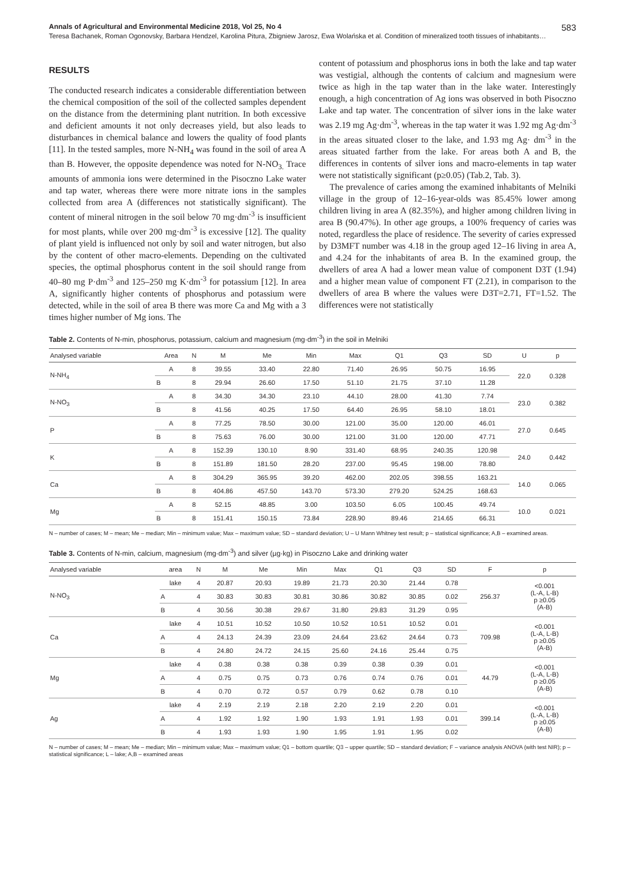Annals of Agricultural and Environmental Medicine 2018, Vol 25, No 4 583
Teresa Bachanek, Roman Ogonovsky, Barbara Hendzel, Karolina Pitura, Zbigniew Jarosz, Ewa Wolańska et al. Condition of mineralized tooth tissues of inhabitants…
RESULTS
The conducted research indicates a considerable differentiation between the chemical composition of the soil of the collected samples dependent on the distance from the determining plant nutrition. In both excessive and deficient amounts it not only decreases yield, but also leads to disturbances in chemical balance and lowers the quality of food plants [11]. In the tested samples, more N-NH<sub>4</sub> was found in the soil of area A than B. However, the opposite dependence was noted for N-NO<sub>3.</sub> Trace amounts of ammonia ions were determined in the Pisoczno Lake water and tap water, whereas there were more nitrate ions in the samples collected from area A (differences not statistically significant). The content of mineral nitrogen in the soil below 70 mg·dm<sup>-3</sup> is insufficient for most plants, while over 200 mg·dm<sup>-3</sup> is excessive [12]. The quality of plant yield is influenced not only by soil and water nitrogen, but also by the content of other macro-elements. Depending on the cultivated species, the optimal phosphorus content in the soil should range from 40–80 mg P·dm<sup>-3</sup> and 125–250 mg K·dm<sup>-3</sup> for potassium [12]. In area A, significantly higher contents of phosphorus and potassium were detected, while in the soil of area B there was more Ca and Mg with a 3 times higher number of Mg ions. The
content of potassium and phosphorus ions in both the lake and tap water was vestigial, although the contents of calcium and magnesium were twice as high in the tap water than in the lake water. Interestingly enough, a high concentration of Ag ions was observed in both Pisoczno Lake and tap water. The concentration of silver ions in the lake water was 2.19 mg Ag·dm<sup>-3</sup>, whereas in the tap water it was 1.92 mg Ag·dm<sup>-3</sup> in the areas situated closer to the lake, and 1.93 mg Ag· dm<sup>-3</sup> in the areas situated farther from the lake. For areas both A and B, the differences in contents of silver ions and macro-elements in tap water were not statistically significant (p≥0.05) (Tab.2, Tab. 3).
The prevalence of caries among the examined inhabitants of Melniki village in the group of 12–16-year-olds was 85.45% lower among children living in area A (82.35%), and higher among children living in area B (90.47%). In other age groups, a 100% frequency of caries was noted, regardless the place of residence. The severity of caries expressed by D3MFT number was 4.18 in the group aged 12–16 living in area A, and 4.24 for the inhabitants of area B. In the examined group, the dwellers of area A had a lower mean value of component D3T (1.94) and a higher mean value of component FT (2.21), in comparison to the dwellers of area B where the values were D3T=2.71, FT=1.52. The differences were not statistically
Table 2. Contents of N-min, phosphorus, potassium, calcium and magnesium (mg·dm<sup>-3</sup>) in the soil in Melniki
| Analysed variable | Area | N | M | Me | Min | Max | Q1 | Q3 | SD | U | p |
| --- | --- | --- | --- | --- | --- | --- | --- | --- | --- | --- | --- |
| N-NH<sub>4</sub> | A | 8 | 39.55 | 33.40 | 22.80 | 71.40 | 26.95 | 50.75 | 16.95 | 22.0 | 0.328 |
| | B | 8 | 29.94 | 26.60 | 17.50 | 51.10 | 21.75 | 37.10 | 11.28 | | |
| N-NO<sub>3</sub> | A | 8 | 34.30 | 34.30 | 23.10 | 44.10 | 28.00 | 41.30 | 7.74 | 23.0 | 0.382 |
| | B | 8 | 41.56 | 40.25 | 17.50 | 64.40 | 26.95 | 58.10 | 18.01 | | |
| P | A | 8 | 77.25 | 78.50 | 30.00 | 121.00 | 35.00 | 120.00 | 46.01 | 27.0 | 0.645 |
| | B | 8 | 75.63 | 76.00 | 30.00 | 121.00 | 31.00 | 120.00 | 47.71 | | |
| K | A | 8 | 152.39 | 130.10 | 8.90 | 331.40 | 68.95 | 240.35 | 120.98 | 24.0 | 0.442 |
| | B | 8 | 151.89 | 181.50 | 28.20 | 237.00 | 95.45 | 198.00 | 78.80 | | |
| Ca | A | 8 | 304.29 | 365.95 | 39.20 | 462.00 | 202.05 | 398.55 | 163.21 | 14.0 | 0.065 |
| | B | 8 | 404.86 | 457.50 | 143.70 | 573.30 | 279.20 | 524.25 | 168.63 | | |
| Mg | A | 8 | 52.15 | 48.85 | 3.00 | 103.50 | 6.05 | 100.45 | 49.74 | 10.0 | 0.021 |
| | B | 8 | 151.41 | 150.15 | 73.84 | 228.90 | 89.46 | 214.65 | 66.31 | | |
N – number of cases; M – mean; Me – median; Min – minimum value; Max – maximum value; SD – standard deviation; U – U Mann Whitney test result; p – statistical significance; A,B – examined areas.
Table 3. Contents of N-min, calcium, magnesium (mg·dm<sup>-3</sup>) and silver (µg·kg) in Pisoczno Lake and drinking water
| Analysed variable | area | N | M | Me | Min | Max | Q1 | Q3 | SD | F | p |
| --- | --- | --- | --- | --- | --- | --- | --- | --- | --- | --- | --- |
| N-NO<sub>3</sub> | lake | 4 | 20.87 | 20.93 | 19.89 | 21.73 | 20.30 | 21.44 | 0.78 | 256.37 | <0.001 (L-A, L-B) p ≥0.05 (A-B) |
| | A | 4 | 30.83 | 30.83 | 30.81 | 30.86 | 30.82 | 30.85 | 0.02 | | |
| | B | 4 | 30.56 | 30.38 | 29.67 | 31.80 | 29.83 | 31.29 | 0.95 | | |
| Ca | lake | 4 | 10.51 | 10.52 | 10.50 | 10.52 | 10.51 | 10.52 | 0.01 | 709.98 | <0.001 (L-A, L-B) p ≥0.05 (A-B) |
| | A | 4 | 24.13 | 24.39 | 23.09 | 24.64 | 23.62 | 24.64 | 0.73 | | |
| | B | 4 | 24.80 | 24.72 | 24.15 | 25.60 | 24.16 | 25.44 | 0.75 | | |
| Mg | lake | 4 | 0.38 | 0.38 | 0.38 | 0.39 | 0.38 | 0.39 | 0.01 | 44.79 | <0.001 (L-A, L-B) p ≥0.05 (A-B) |
| | A | 4 | 0.75 | 0.75 | 0.73 | 0.76 | 0.74 | 0.76 | 0.01 | | |
| | B | 4 | 0.70 | 0.72 | 0.57 | 0.79 | 0.62 | 0.78 | 0.10 | | |
| Ag | lake | 4 | 2.19 | 2.19 | 2.18 | 2.20 | 2.19 | 2.20 | 0.01 | 399.14 | <0.001 (L-A, L-B) p ≥0.05 (A-B) |
| | A | 4 | 1.92 | 1.92 | 1.90 | 1.93 | 1.91 | 1.93 | 0.01 | | |
| | B | 4 | 1.93 | 1.93 | 1.90 | 1.95 | 1.91 | 1.95 | 0.02 | | |
N – number of cases; M – mean; Me – median; Min – minimum value; Max – maximum value; Q1 – bottom quartile; Q3 – upper quartile; SD – standard deviation; F – variance analysis ANOVA (with test NIR); p – statistical significance; L – lake; A,B – examined areas